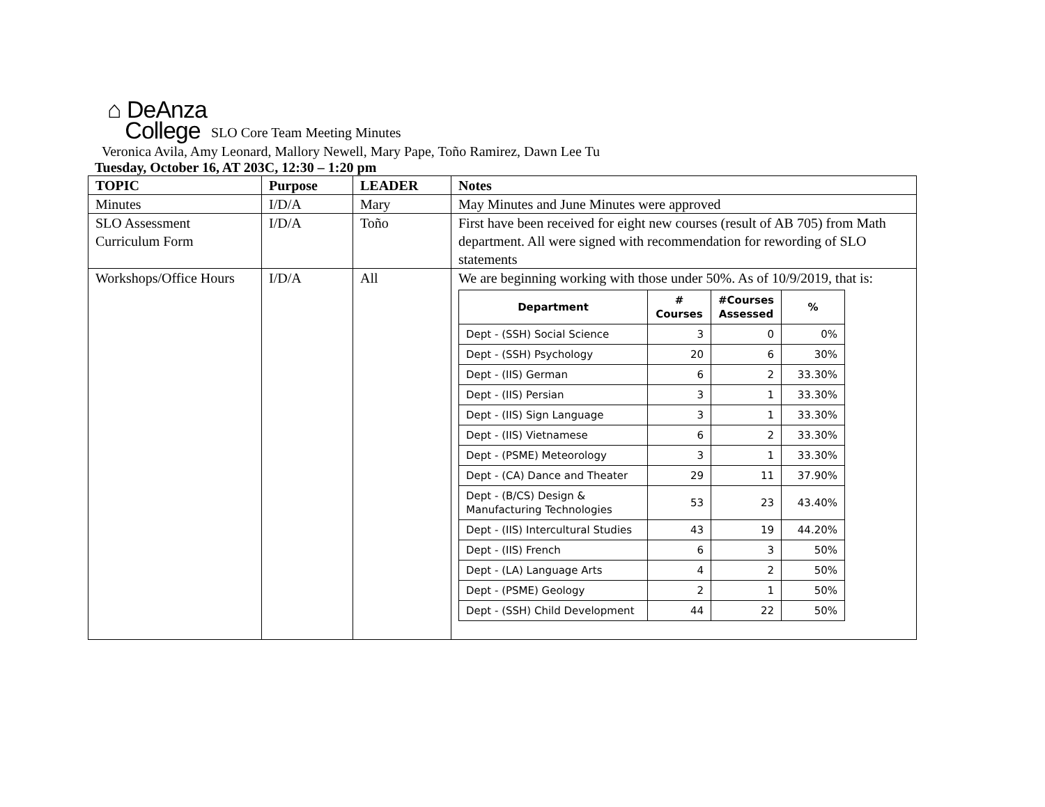⌂ DeAnza
College
SLO Core Team Meeting Minutes
Veronica Avila, Amy Leonard, Mallory Newell, Mary Pape, Toño Ramirez, Dawn Lee Tu
Tuesday, October 16, AT 203C, 12:30 – 1:20 pm
| TOPIC | Purpose | LEADER | Notes |
| --- | --- | --- | --- |
| Minutes | I/D/A | Mary | May Minutes and June Minutes were approved |
| SLO Assessment Curriculum Form | I/D/A | Toño | First have been received for eight new courses (result of AB 705) from Math department. All were signed with recommendation for rewording of SLO statements |
| Workshops/Office Hours | I/D/A | All | We are beginning working with those under 50%. As of 10/9/2019, that is: / Department / # Courses / #Courses Assessed / % / / --- / --- / --- / --- / / Dept - (SSH) Social Science / 3 / 0 / 0% / / Dept - (SSH) Psychology / 20 / 6 / 30% / / Dept - (IIS) German / 6 / 2 / 33.30% / / Dept - (IIS) Persian / 3 / 1 / 33.30% / / Dept - (IIS) Sign Language / 3 / 1 / 33.30% / / Dept - (IIS) Vietnamese / 6 / 2 / 33.30% / / Dept - (PSME) Meteorology / 3 / 1 / 33.30% / / Dept - (CA) Dance and Theater / 29 / 11 / 37.90% / / Dept - (B/CS) Design & Manufacturing Technologies / 53 / 23 / 43.40% / / Dept - (IIS) Intercultural Studies / 43 / 19 / 44.20% / / Dept - (IIS) French / 6 / 3 / 50% / / Dept - (LA) Language Arts / 4 / 2 / 50% / / Dept - (PSME) Geology / 2 / 1 / 50% / / Dept - (SSH) Child Development / 44 / 22 / 50% / |